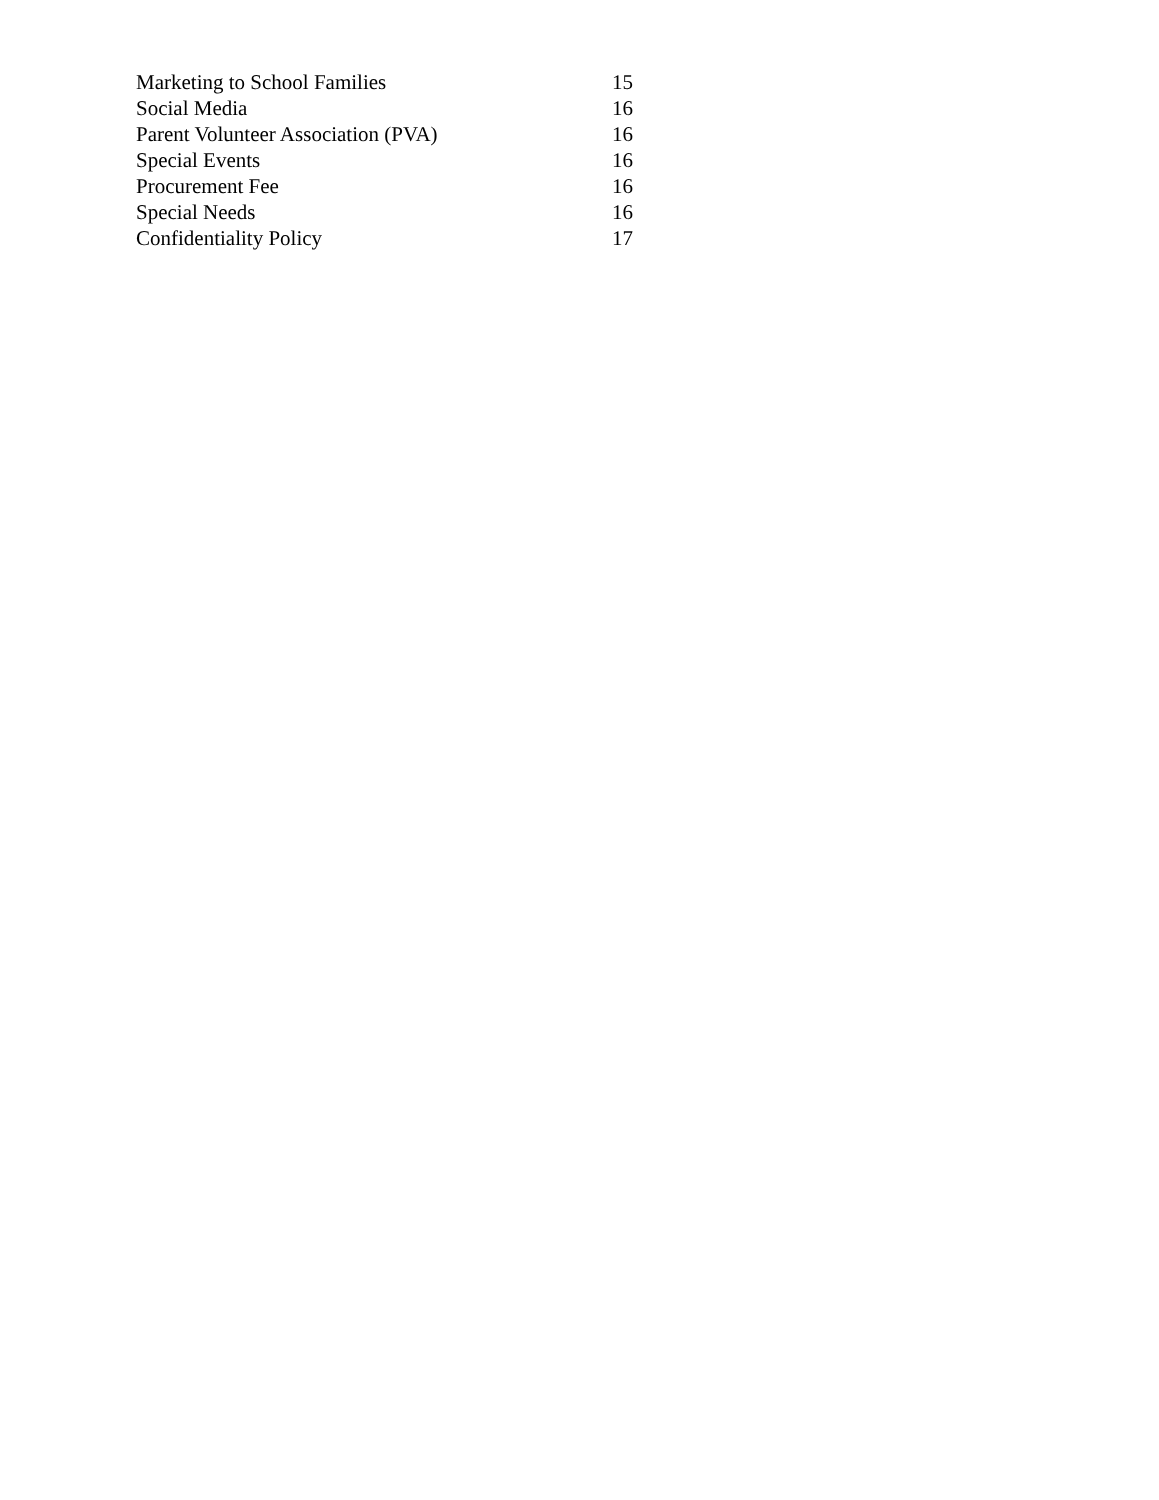Marketing to School Families 15
Social Media 16
Parent Volunteer Association (PVA) 16
Special Events 16
Procurement Fee 16
Special Needs 16
Confidentiality Policy 17